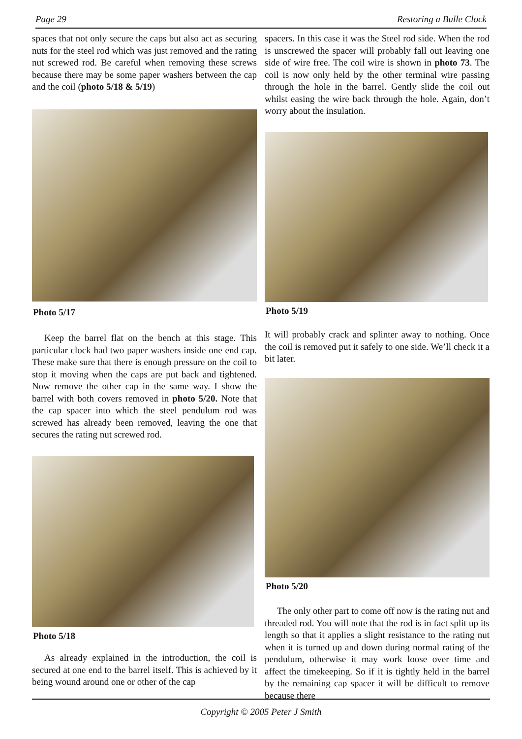Page 29 Restoring a Bulle Clock
spaces that not only secure the caps but also act as securing nuts for the steel rod which was just removed and the rating nut screwed rod. Be careful when removing these screws because there may be some paper washers between the cap and the coil (photo 5/18 & 5/19)
Photo 5/17
Keep the barrel flat on the bench at this stage. This particular clock had two paper washers inside one end cap. These make sure that there is enough pressure on the coil to stop it moving when the caps are put back and tightened. Now remove the other cap in the same way. I show the barrel with both covers removed in photo 5/20. Note that the cap spacer into which the steel pendulum rod was screwed has already been removed, leaving the one that secures the rating nut screwed rod.
Photo 5/18
As already explained in the introduction, the coil is secured at one end to the barrel itself. This is achieved by it being wound around one or other of the cap
spacers. In this case it was the Steel rod side. When the rod is unscrewed the spacer will probably fall out leaving one side of wire free. The coil wire is shown in photo 73. The coil is now only held by the other terminal wire passing through the hole in the barrel. Gently slide the coil out whilst easing the wire back through the hole. Again, don’t worry about the insulation.
Photo 5/19
It will probably crack and splinter away to nothing. Once the coil is removed put it safely to one side. We’ll check it a bit later.
Photo 5/20
The only other part to come off now is the rating nut and threaded rod. You will note that the rod is in fact split up its length so that it applies a slight resistance to the rating nut when it is turned up and down during normal rating of the pendulum, otherwise it may work loose over time and affect the timekeeping. So if it is tightly held in the barrel by the remaining cap spacer it will be difficult to remove because there
Copyright © 2005 Peter J Smith